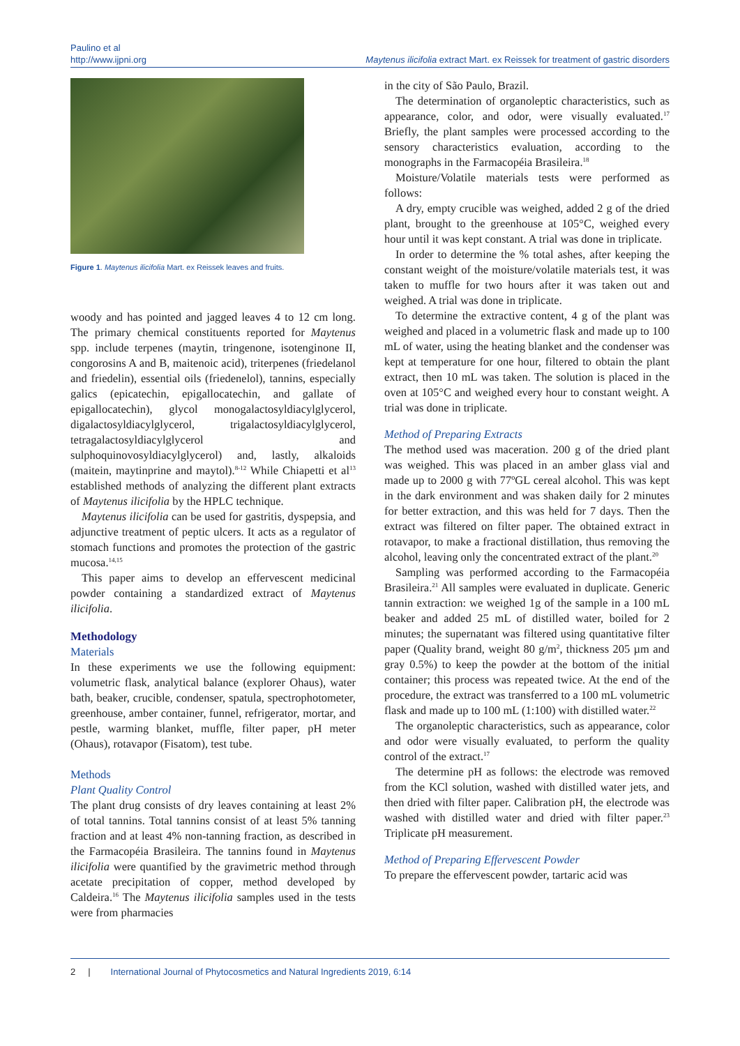Paulino et al
http://www.ijpni.org
Maytenus ilicifolia extract Mart. ex Reissek for treatment of gastric disorders
Figure 1. Maytenus ilicifolia Mart. ex Reissek leaves and fruits.
woody and has pointed and jagged leaves 4 to 12 cm long. The primary chemical constituents reported for Maytenus spp. include terpenes (maytin, tringenone, isotenginone II, congorosins A and B, maitenoic acid), triterpenes (friedelanol and friedelin), essential oils (friedenelol), tannins, especially galics (epicatechin, epigallocatechin, and gallate of epigallocatechin), glycol monogalactosyldiacylglycerol, digalactosyldiacylglycerol, trigalactosyldiacylglycerol, tetragalactosyldiacylglycerol and sulphoquinovosyldiacylglycerol) and, lastly, alkaloids (maitein, maytinprine and maytol).<sup>8-12</sup> While Chiapetti et al<sup>13</sup> established methods of analyzing the different plant extracts of Maytenus ilicifolia by the HPLC technique.
Maytenus ilicifolia can be used for gastritis, dyspepsia, and adjunctive treatment of peptic ulcers. It acts as a regulator of stomach functions and promotes the protection of the gastric mucosa.<sup>14,15</sup>
This paper aims to develop an effervescent medicinal powder containing a standardized extract of Maytenus ilicifolia.
Methodology
Materials
In these experiments we use the following equipment: volumetric flask, analytical balance (explorer Ohaus), water bath, beaker, crucible, condenser, spatula, spectrophotometer, greenhouse, amber container, funnel, refrigerator, mortar, and pestle, warming blanket, muffle, filter paper, pH meter (Ohaus), rotavapor (Fisatom), test tube.
Methods
Plant Quality Control
The plant drug consists of dry leaves containing at least 2% of total tannins. Total tannins consist of at least 5% tanning fraction and at least 4% non-tanning fraction, as described in the Farmacopéia Brasileira. The tannins found in Maytenus ilicifolia were quantified by the gravimetric method through acetate precipitation of copper, method developed by Caldeira.<sup>16</sup> The Maytenus ilicifolia samples used in the tests were from pharmacies
in the city of São Paulo, Brazil.
The determination of organoleptic characteristics, such as appearance, color, and odor, were visually evaluated.<sup>17</sup> Briefly, the plant samples were processed according to the sensory characteristics evaluation, according to the monographs in the Farmacopéia Brasileira.<sup>18</sup>
Moisture/Volatile materials tests were performed as follows:
A dry, empty crucible was weighed, added 2 g of the dried plant, brought to the greenhouse at 105°C, weighed every hour until it was kept constant. A trial was done in triplicate.
In order to determine the % total ashes, after keeping the constant weight of the moisture/volatile materials test, it was taken to muffle for two hours after it was taken out and weighed. A trial was done in triplicate.
To determine the extractive content, 4 g of the plant was weighed and placed in a volumetric flask and made up to 100 mL of water, using the heating blanket and the condenser was kept at temperature for one hour, filtered to obtain the plant extract, then 10 mL was taken. The solution is placed in the oven at 105°C and weighed every hour to constant weight. A trial was done in triplicate.
Method of Preparing Extracts
The method used was maceration. 200 g of the dried plant was weighed. This was placed in an amber glass vial and made up to 2000 g with 77ºGL cereal alcohol. This was kept in the dark environment and was shaken daily for 2 minutes for better extraction, and this was held for 7 days. Then the extract was filtered on filter paper. The obtained extract in rotavapor, to make a fractional distillation, thus removing the alcohol, leaving only the concentrated extract of the plant.<sup>20</sup>
Sampling was performed according to the Farmacopéia Brasileira.<sup>21</sup> All samples were evaluated in duplicate. Generic tannin extraction: we weighed 1g of the sample in a 100 mL beaker and added 25 mL of distilled water, boiled for 2 minutes; the supernatant was filtered using quantitative filter paper (Quality brand, weight 80 g/m<sup>2</sup>, thickness 205 µm and gray 0.5%) to keep the powder at the bottom of the initial container; this process was repeated twice. At the end of the procedure, the extract was transferred to a 100 mL volumetric flask and made up to 100 mL (1:100) with distilled water.<sup>22</sup>
The organoleptic characteristics, such as appearance, color and odor were visually evaluated, to perform the quality control of the extract.<sup>17</sup>
The determine pH as follows: the electrode was removed from the KCl solution, washed with distilled water jets, and then dried with filter paper. Calibration pH, the electrode was washed with distilled water and dried with filter paper.<sup>23</sup> Triplicate pH measurement.
Method of Preparing Effervescent Powder
To prepare the effervescent powder, tartaric acid was
2 | International Journal of Phytocosmetics and Natural Ingredients 2019, 6:14